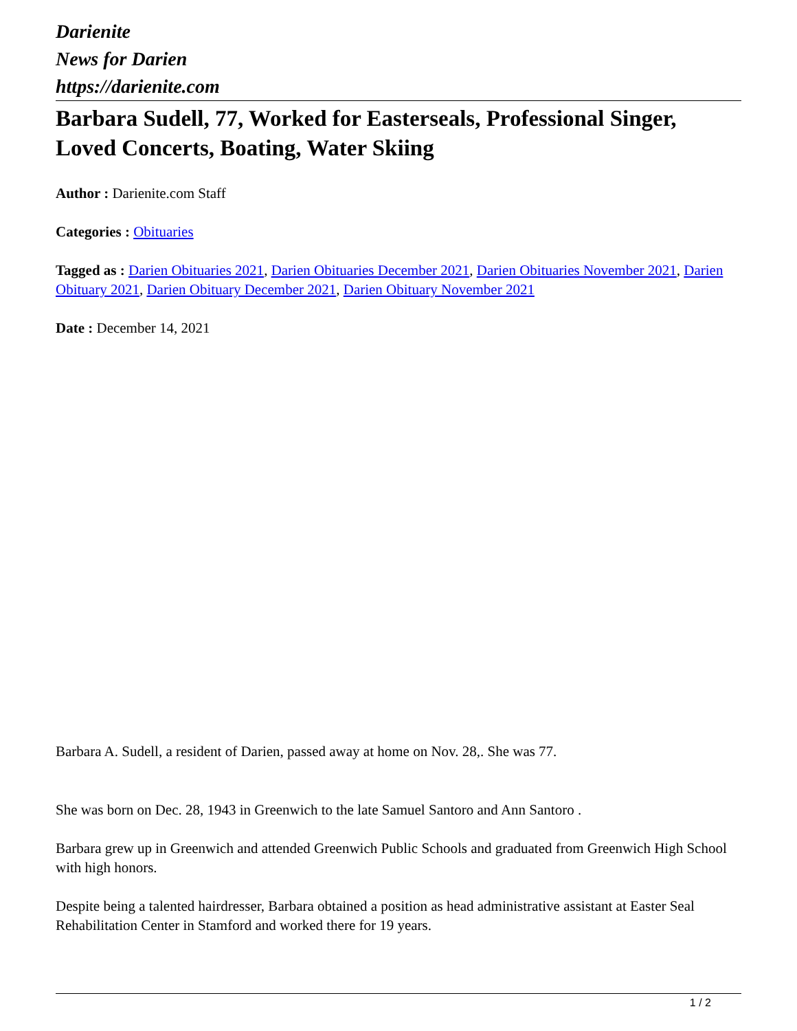Darienite
News for Darien
https://darienite.com
Barbara Sudell, 77, Worked for Easterseals, Professional Singer, Loved Concerts, Boating, Water Skiing
Author : Darienite.com Staff
Categories : Obituaries
Tagged as : Darien Obituaries 2021, Darien Obituaries December 2021, Darien Obituaries November 2021, Darien Obituary 2021, Darien Obituary December 2021, Darien Obituary November 2021
Date : December 14, 2021
Barbara A. Sudell, a resident of Darien, passed away at home on Nov. 28,. She was 77.
She was born on Dec. 28, 1943 in Greenwich to the late Samuel Santoro and Ann Santoro .
Barbara grew up in Greenwich and attended Greenwich Public Schools and graduated from Greenwich High School with high honors.
Despite being a talented hairdresser, Barbara obtained a position as head administrative assistant at Easter Seal Rehabilitation Center in Stamford and worked there for 19 years.
1 / 2